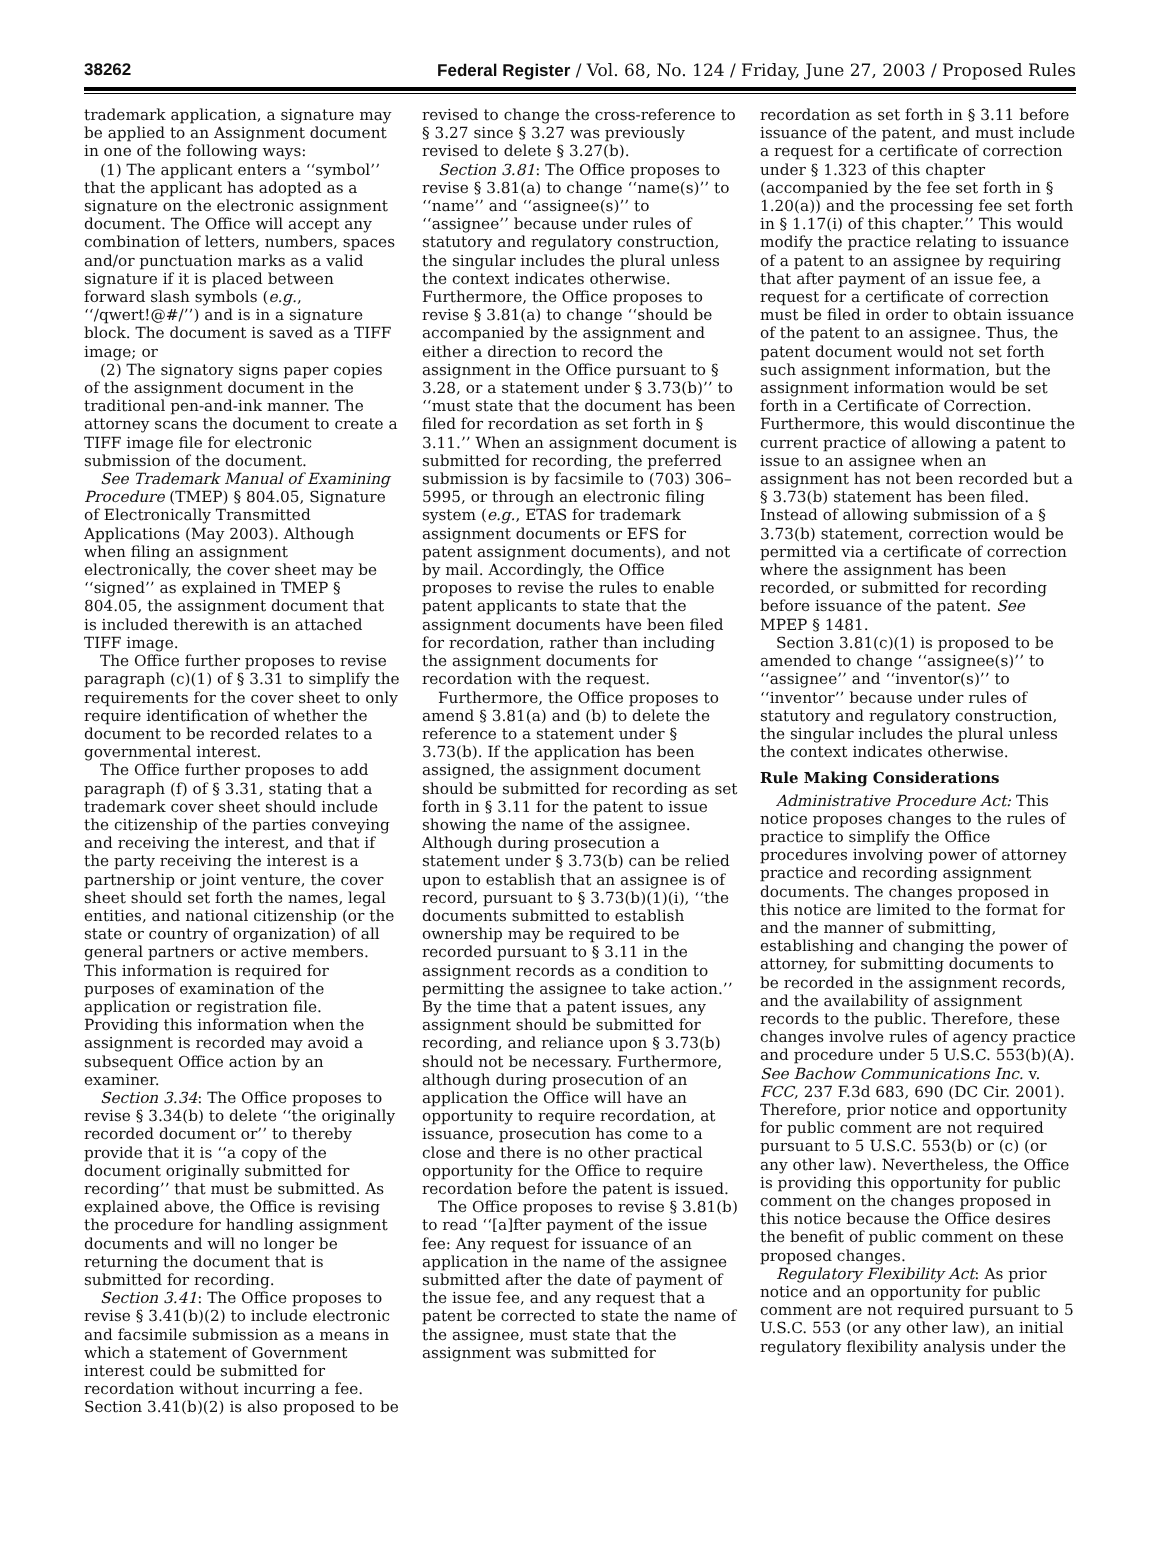38262 Federal Register / Vol. 68, No. 124 / Friday, June 27, 2003 / Proposed Rules
trademark application, a signature may be applied to an Assignment document in one of the following ways:
(1) The applicant enters a ‘‘symbol’’ that the applicant has adopted as a signature on the electronic assignment document. The Office will accept any combination of letters, numbers, spaces and/or punctuation marks as a valid signature if it is placed between forward slash symbols (e.g., ‘‘/qwert!@#/’’) and is in a signature block. The document is saved as a TIFF image; or
(2) The signatory signs paper copies of the assignment document in the traditional pen-and-ink manner. The attorney scans the document to create a TIFF image file for electronic submission of the document.
See Trademark Manual of Examining Procedure (TMEP) § 804.05, Signature of Electronically Transmitted Applications (May 2003). Although when filing an assignment electronically, the cover sheet may be ‘‘signed’’ as explained in TMEP § 804.05, the assignment document that is included therewith is an attached TIFF image.
The Office further proposes to revise paragraph (c)(1) of § 3.31 to simplify the requirements for the cover sheet to only require identification of whether the document to be recorded relates to a governmental interest.
The Office further proposes to add paragraph (f) of § 3.31, stating that a trademark cover sheet should include the citizenship of the parties conveying and receiving the interest, and that if the party receiving the interest is a partnership or joint venture, the cover sheet should set forth the names, legal entities, and national citizenship (or the state or country of organization) of all general partners or active members. This information is required for purposes of examination of the application or registration file. Providing this information when the assignment is recorded may avoid a subsequent Office action by an examiner.
Section 3.34: The Office proposes to revise § 3.34(b) to delete ‘‘the originally recorded document or’’ to thereby provide that it is ‘‘a copy of the document originally submitted for recording’’ that must be submitted. As explained above, the Office is revising the procedure for handling assignment documents and will no longer be returning the document that is submitted for recording.
Section 3.41: The Office proposes to revise § 3.41(b)(2) to include electronic and facsimile submission as a means in which a statement of Government interest could be submitted for recordation without incurring a fee. Section 3.41(b)(2) is also proposed to be
revised to change the cross-reference to § 3.27 since § 3.27 was previously revised to delete § 3.27(b).
Section 3.81: The Office proposes to revise § 3.81(a) to change ‘‘name(s)’’ to ‘‘name’’ and ‘‘assignee(s)’’ to ‘‘assignee’’ because under rules of statutory and regulatory construction, the singular includes the plural unless the context indicates otherwise. Furthermore, the Office proposes to revise § 3.81(a) to change ‘‘should be accompanied by the assignment and either a direction to record the assignment in the Office pursuant to § 3.28, or a statement under § 3.73(b)’’ to ‘‘must state that the document has been filed for recordation as set forth in § 3.11.’’ When an assignment document is submitted for recording, the preferred submission is by facsimile to (703) 306–5995, or through an electronic filing system (e.g., ETAS for trademark assignment documents or EFS for patent assignment documents), and not by mail. Accordingly, the Office proposes to revise the rules to enable patent applicants to state that the assignment documents have been filed for recordation, rather than including the assignment documents for recordation with the request.
Furthermore, the Office proposes to amend § 3.81(a) and (b) to delete the reference to a statement under § 3.73(b). If the application has been assigned, the assignment document should be submitted for recording as set forth in § 3.11 for the patent to issue showing the name of the assignee. Although during prosecution a statement under § 3.73(b) can be relied upon to establish that an assignee is of record, pursuant to § 3.73(b)(1)(i), ‘‘the documents submitted to establish ownership may be required to be recorded pursuant to § 3.11 in the assignment records as a condition to permitting the assignee to take action.’’ By the time that a patent issues, any assignment should be submitted for recording, and reliance upon § 3.73(b) should not be necessary. Furthermore, although during prosecution of an application the Office will have an opportunity to require recordation, at issuance, prosecution has come to a close and there is no other practical opportunity for the Office to require recordation before the patent is issued.
The Office proposes to revise § 3.81(b) to read ‘‘[a]fter payment of the issue fee: Any request for issuance of an application in the name of the assignee submitted after the date of payment of the issue fee, and any request that a patent be corrected to state the name of the assignee, must state that the assignment was submitted for
recordation as set forth in § 3.11 before issuance of the patent, and must include a request for a certificate of correction under § 1.323 of this chapter (accompanied by the fee set forth in § 1.20(a)) and the processing fee set forth in § 1.17(i) of this chapter.’’ This would modify the practice relating to issuance of a patent to an assignee by requiring that after payment of an issue fee, a request for a certificate of correction must be filed in order to obtain issuance of the patent to an assignee. Thus, the patent document would not set forth such assignment information, but the assignment information would be set forth in a Certificate of Correction. Furthermore, this would discontinue the current practice of allowing a patent to issue to an assignee when an assignment has not been recorded but a § 3.73(b) statement has been filed. Instead of allowing submission of a § 3.73(b) statement, correction would be permitted via a certificate of correction where the assignment has been recorded, or submitted for recording before issuance of the patent. See MPEP § 1481.
Section 3.81(c)(1) is proposed to be amended to change ‘‘assignee(s)’’ to ‘‘assignee’’ and ‘‘inventor(s)’’ to ‘‘inventor’’ because under rules of statutory and regulatory construction, the singular includes the plural unless the context indicates otherwise.
Rule Making Considerations
Administrative Procedure Act: This notice proposes changes to the rules of practice to simplify the Office procedures involving power of attorney practice and recording assignment documents. The changes proposed in this notice are limited to the format for and the manner of submitting, establishing and changing the power of attorney, for submitting documents to be recorded in the assignment records, and the availability of assignment records to the public. Therefore, these changes involve rules of agency practice and procedure under 5 U.S.C. 553(b)(A). See Bachow Communications Inc. v. FCC, 237 F.3d 683, 690 (DC Cir. 2001). Therefore, prior notice and opportunity for public comment are not required pursuant to 5 U.S.C. 553(b) or (c) (or any other law). Nevertheless, the Office is providing this opportunity for public comment on the changes proposed in this notice because the Office desires the benefit of public comment on these proposed changes.
Regulatory Flexibility Act: As prior notice and an opportunity for public comment are not required pursuant to 5 U.S.C. 553 (or any other law), an initial regulatory flexibility analysis under the